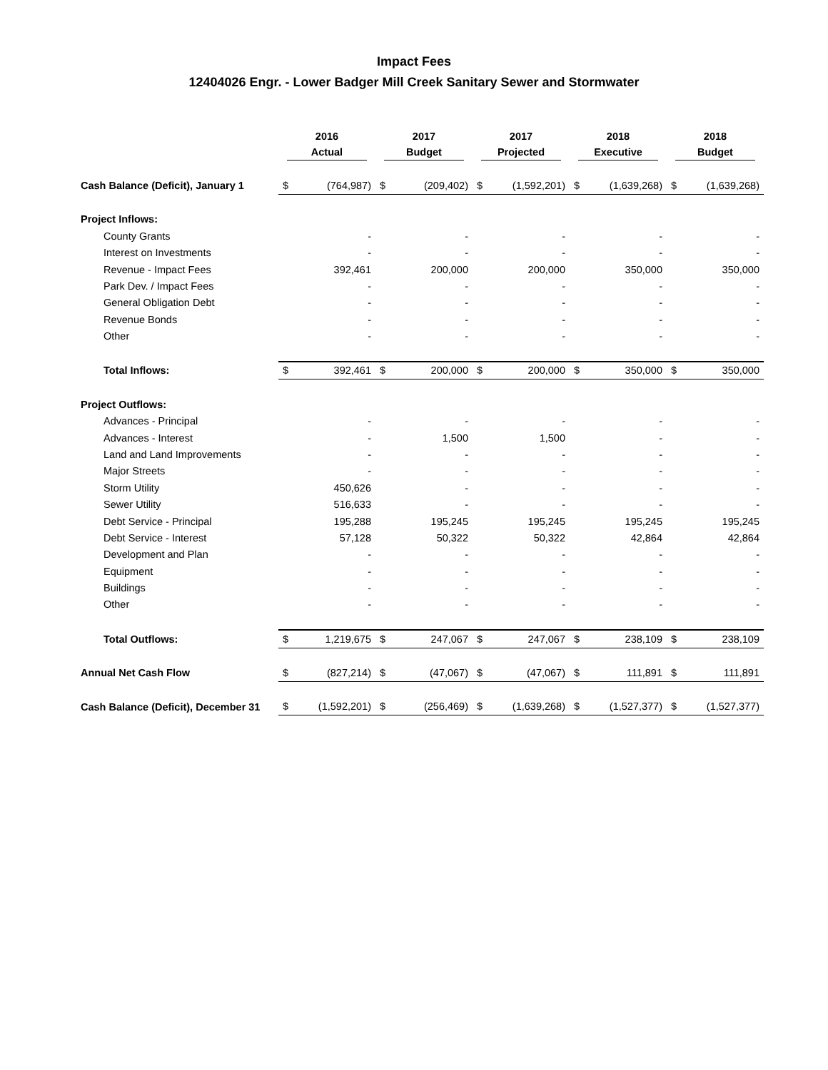Impact Fees
12404026 Engr. - Lower Badger Mill Creek Sanitary Sewer and Stormwater
| | 2016 Actual | | 2017 Budget | | 2017 Projected | | 2018 Executive | | 2018 Budget | |
| --- | --- | --- | --- | --- | --- | --- | --- | --- | --- | --- |
| Cash Balance (Deficit), January 1 | $ | (764,987) | $ | (209,402) | $ | (1,592,201) | $ | (1,639,268) | $ | (1,639,268) |
| Project Inflows: | | | | | | | | | | |
| County Grants | | - | | - | | - | | - | | - |
| Interest on Investments | | - | | - | | - | | - | | - |
| Revenue - Impact Fees | | 392,461 | | 200,000 | | 200,000 | | 350,000 | | 350,000 |
| Park Dev. / Impact Fees | | - | | - | | - | | - | | - |
| General Obligation Debt | | - | | - | | - | | - | | - |
| Revenue Bonds | | - | | - | | - | | - | | - |
| Other | | - | | - | | - | | - | | - |
| Total Inflows: | $ | 392,461 | $ | 200,000 | $ | 200,000 | $ | 350,000 | $ | 350,000 |
| Project Outflows: | | | | | | | | | | |
| Advances - Principal | | - | | - | | - | | - | | - |
| Advances - Interest | | - | | 1,500 | | 1,500 | | - | | - |
| Land and Land Improvements | | - | | - | | - | | - | | - |
| Major Streets | | - | | - | | - | | - | | - |
| Storm Utility | | 450,626 | | - | | - | | - | | - |
| Sewer Utility | | 516,633 | | - | | - | | - | | - |
| Debt Service - Principal | | 195,288 | | 195,245 | | 195,245 | | 195,245 | | 195,245 |
| Debt Service - Interest | | 57,128 | | 50,322 | | 50,322 | | 42,864 | | 42,864 |
| Development and Plan | | - | | - | | - | | - | | - |
| Equipment | | - | | - | | - | | - | | - |
| Buildings | | - | | - | | - | | - | | - |
| Other | | - | | - | | - | | - | | - |
| Total Outflows: | $ | 1,219,675 | $ | 247,067 | $ | 247,067 | $ | 238,109 | $ | 238,109 |
| Annual Net Cash Flow | $ | (827,214) | $ | (47,067) | $ | (47,067) | $ | 111,891 | $ | 111,891 |
| Cash Balance (Deficit), December 31 | $ | (1,592,201) | $ | (256,469) | $ | (1,639,268) | $ | (1,527,377) | $ | (1,527,377) |